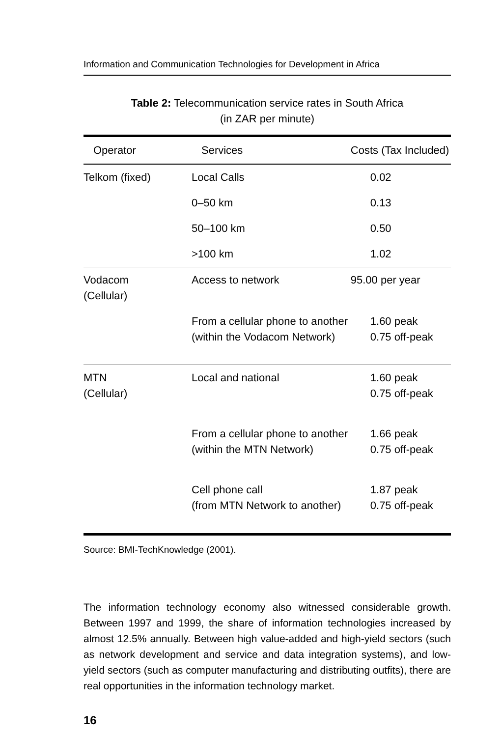Information and Communication Technologies for Development in Africa
Table 2: Telecommunication service rates in South Africa
(in ZAR per minute)
| Operator | Services | Costs (Tax Included) |
| --- | --- | --- |
| Telkom (fixed) | Local Calls | 0.02 |
| | 0–50 km | 0.13 |
| | 50–100 km | 0.50 |
| | >100 km | 1.02 |
| Vodacom (Cellular) | Access to network | 95.00 per year |
| | From a cellular phone to another (within the Vodacom Network) | 1.60 peak 0.75 off-peak |
| MTN (Cellular) | Local and national | 1.60 peak 0.75 off-peak |
| | From a cellular phone to another (within the MTN Network) | 1.66 peak 0.75 off-peak |
| | Cell phone call (from MTN Network to another) | 1.87 peak 0.75 off-peak |
Source: BMI-TechKnowledge (2001).
The information technology economy also witnessed considerable growth. Between 1997 and 1999, the share of information technologies increased by almost 12.5% annually. Between high value-added and high-yield sectors (such as network development and service and data integration systems), and low-yield sectors (such as computer manufacturing and distributing outfits), there are real opportunities in the information technology market.
16